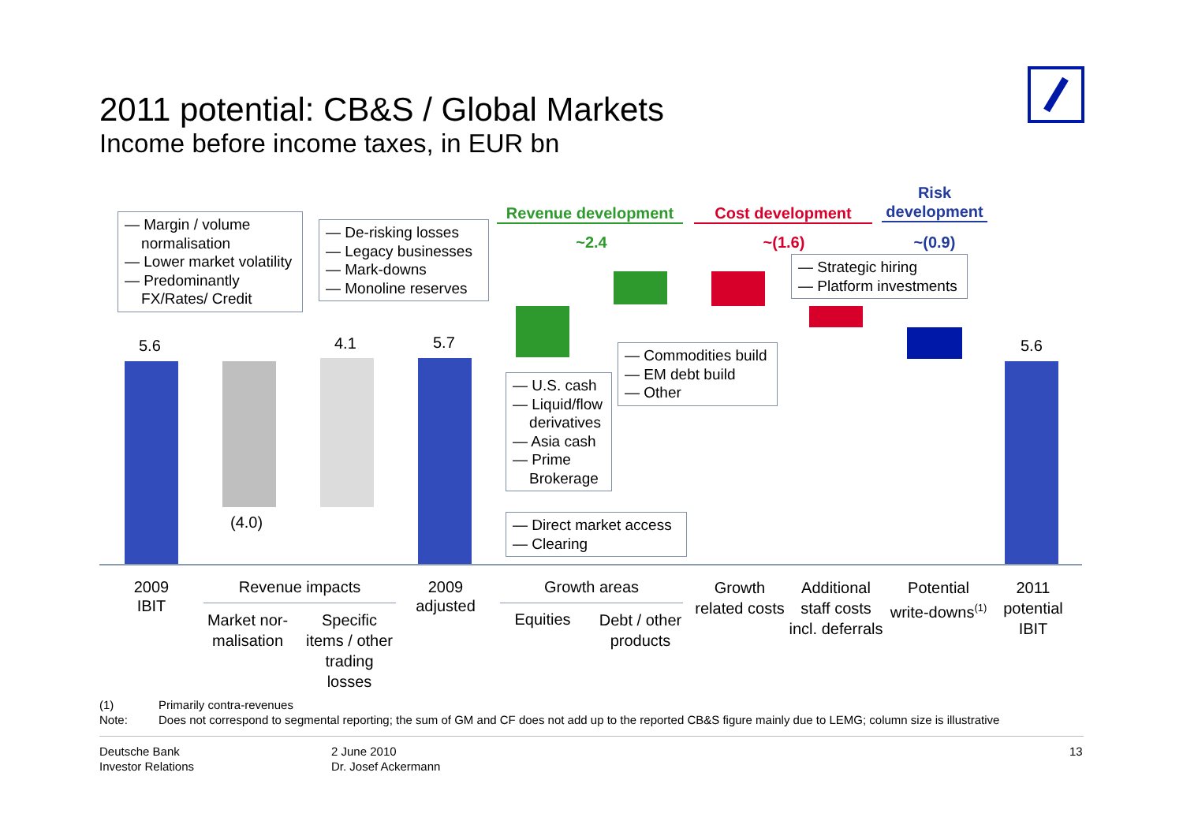2011 potential: CB&S / Global Markets
Income before income taxes, in EUR bn
Revenue development Cost development
Risk development
~2.4 ~(1.6) ~(0.9)
5.6 4.1 5.7 5.6
(4.0)
— Margin / volume
normalisation
— Lower market volatility
— Predominantly
FX/Rates/ Credit
— De-risking losses
— Legacy businesses
— Mark-downs
— Monoline reserves
— Strategic hiring
— Platform investments
— Commodities build
— EM debt build
— Other
— U.S. cash
— Liquid/flow
derivatives
— Asia cash
— Prime
Brokerage
— Direct market access
— Clearing
2009
IBIT
Revenue impacts
Market nor-
malisation
Specific
items / other
trading
losses
2009
adjusted
Growth areas
Equities
Debt / other
products
Growth
related costs
Additional
staff costs
incl. deferrals
Potential
write-downs<sup>(1)</sup>
2011
potential
IBIT
(1) Primarily contra-revenues
Note:
Does not correspond to segmental reporting; the sum of GM and CF does not add up to the reported CB&S figure mainly due to LEMG; column size is illustrative
Deutsche Bank
Investor Relations
2 June 2010
Dr. Josef Ackermann
13